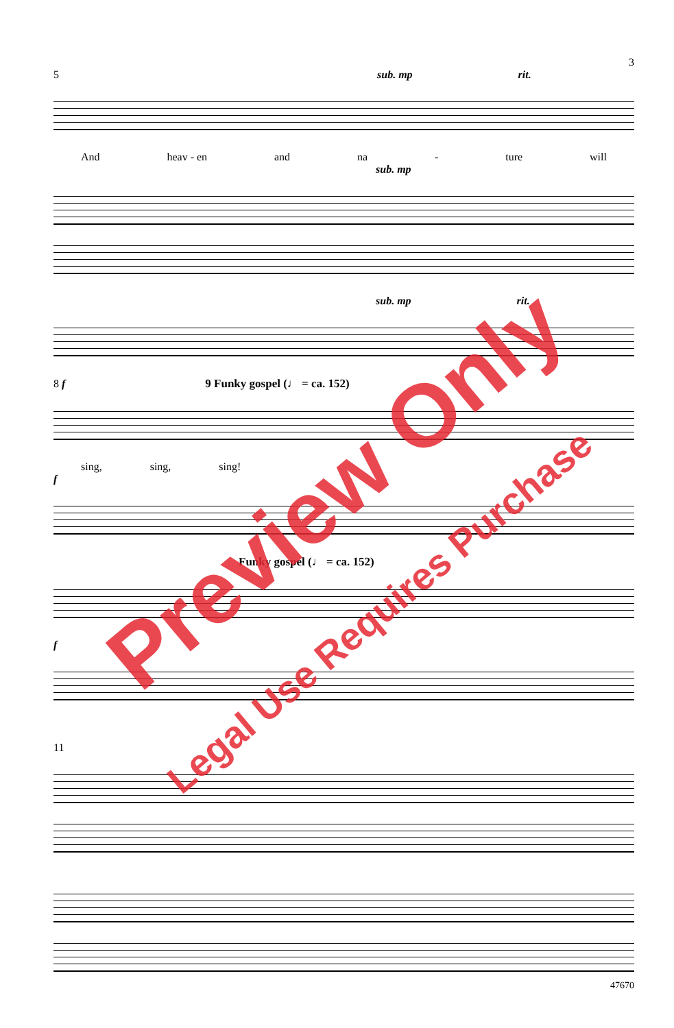3
5 sub. mp rit.
And heav - en and na - ture will
sub. mp
sub. mp rit.
8 f 9 Funky gospel (♩ = ca. 152)
sing, sing, sing!
f
Funky gospel (♩ = ca. 152)
f
11
47670
Preview Only
Legal Use Requires Purchase